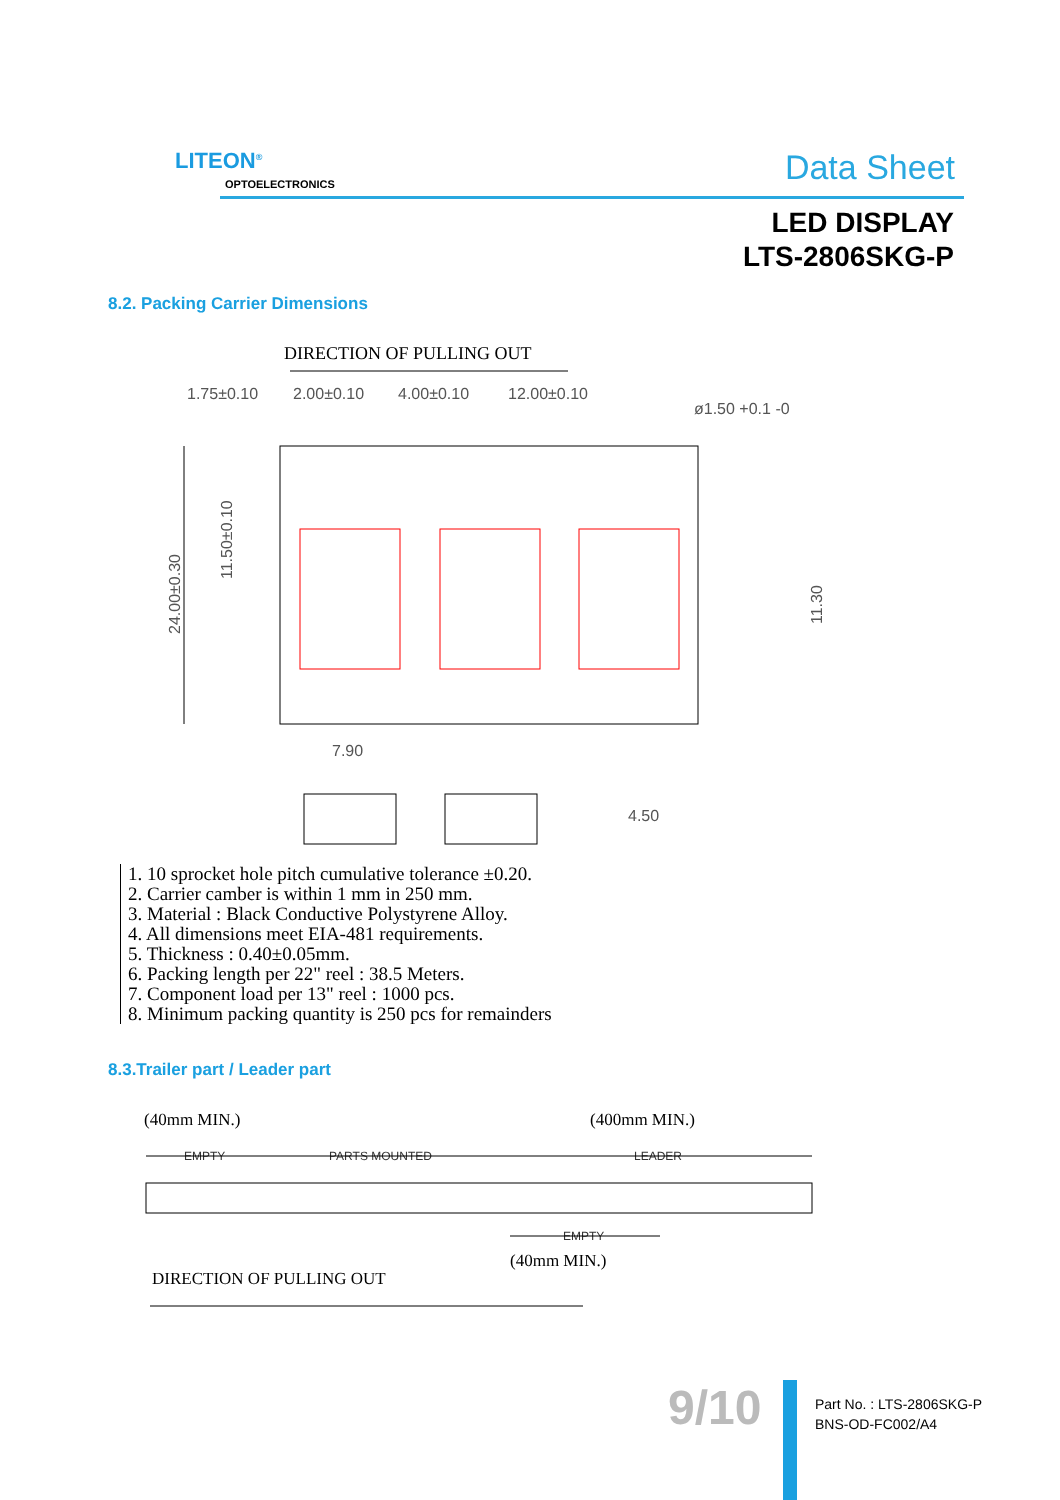LITEON<sup>®</sup>
OPTOELECTRONICS Data Sheet
LED DISPLAY
LTS-2806SKG-P
8.2. Packing Carrier Dimensions
DIRECTION OF PULLING OUT
1.75±0.10
2.00±0.10
4.00±0.10
12.00±0.10
ø1.50 +0.1 -0
24.00±0.30
11.50±0.10
11.30
7.90
4.50
1. 10 sprocket hole pitch cumulative tolerance ±0.20.
2. Carrier camber is within 1 mm in 250 mm.
3. Material : Black Conductive Polystyrene Alloy.
4. All dimensions meet EIA-481 requirements.
5. Thickness : 0.40±0.05mm.
6. Packing length per 22" reel : 38.5 Meters.
7. Component load per 13" reel : 1000 pcs.
8. Minimum packing quantity is 250 pcs for remainders
8.3.Trailer part / Leader part
(40mm MIN.)
(400mm MIN.)
(40mm MIN.)
DIRECTION OF PULLING OUT
EMPTY
PARTS MOUNTED
LEADER
EMPTY
9/10
Part No. : LTS-2806SKG-P
BNS-OD-FC002/A4